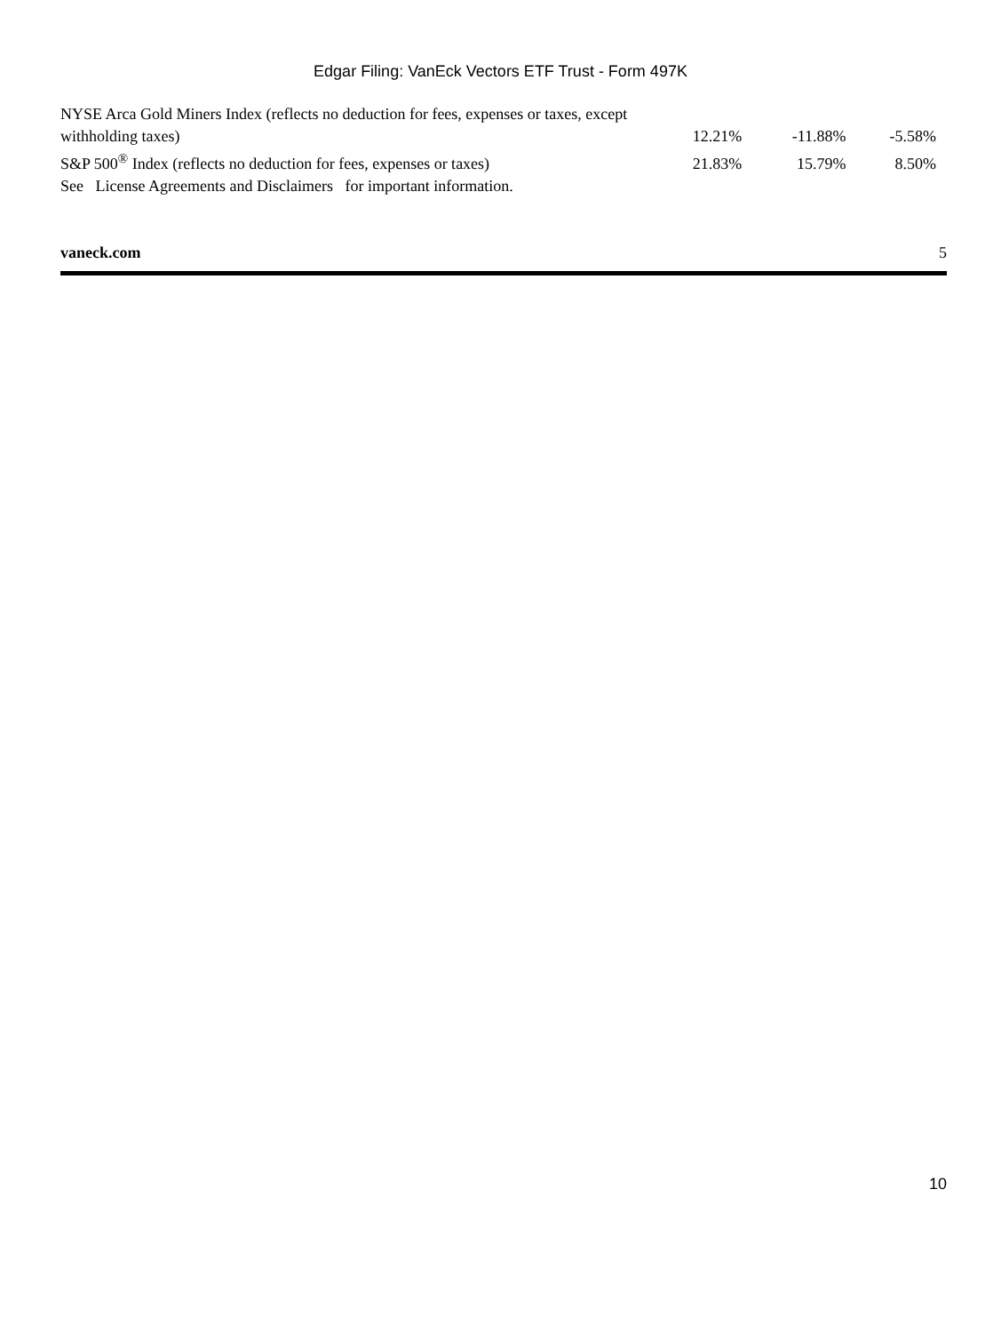Edgar Filing: VanEck Vectors ETF Trust - Form 497K
| NYSE Arca Gold Miners Index (reflects no deduction for fees, expenses or taxes, except withholding taxes) | 12.21% | -11.88% | -5.58% |
| S&P 500<sup>®</sup> Index (reflects no deduction for fees, expenses or taxes) | 21.83% | 15.79% | 8.50% |
| See License Agreements and Disclaimers for important information. | | | |
vaneck.com 5
10